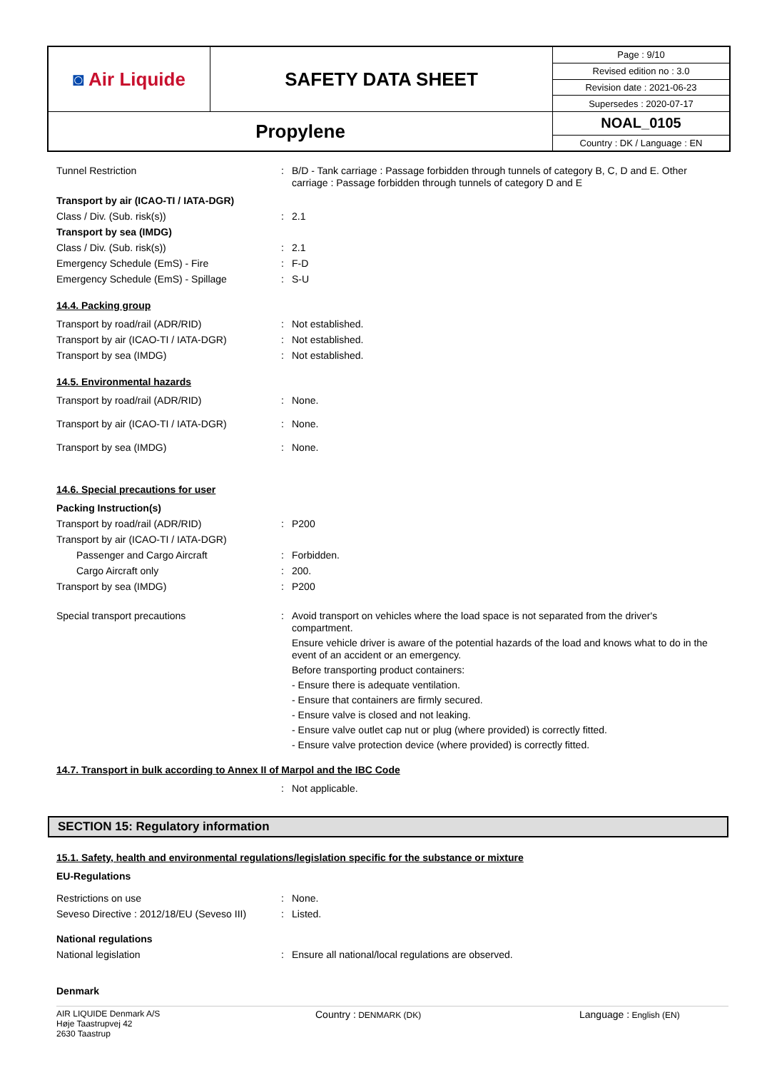| ◙ Air Liquide | SAFETY DATA SHEET | Page : 9/10 |
| | | Revised edition no : 3.0 |
| | | Revision date : 2021-06-23 |
| | | Supersedes : 2020-07-17 |
| Propylene | | NOAL_0105 |
| | | Country : DK / Language : EN |
Tunnel Restriction :
B/D - Tank carriage : Passage forbidden through tunnels of category B, C, D and E. Other carriage : Passage forbidden through tunnels of category D and E
Transport by air (ICAO-TI / IATA-DGR)
Class / Div. (Sub. risk(s)) : 2.1
Transport by sea (IMDG)
Class / Div. (Sub. risk(s)) : 2.1
Emergency Schedule (EmS) - Fire : F-D
Emergency Schedule (EmS) - Spillage : S-U
14.4. Packing group
Transport by road/rail (ADR/RID) : Not established.
Transport by air (ICAO-TI / IATA-DGR) : Not established.
Transport by sea (IMDG) : Not established.
14.5. Environmental hazards
Transport by road/rail (ADR/RID) : None.
Transport by air (ICAO-TI / IATA-DGR) : None.
Transport by sea (IMDG) : None.
14.6. Special precautions for user
Packing Instruction(s)
Transport by road/rail (ADR/RID) : P200
Transport by air (ICAO-TI / IATA-DGR)
Passenger and Cargo Aircraft : Forbidden.
Cargo Aircraft only : 200.
Transport by sea (IMDG) : P200
Special transport precautions :
Avoid transport on vehicles where the load space is not separated from the driver's compartment.
Ensure vehicle driver is aware of the potential hazards of the load and knows what to do in the event of an accident or an emergency.
Before transporting product containers:
- Ensure there is adequate ventilation.
- Ensure that containers are firmly secured.
- Ensure valve is closed and not leaking.
- Ensure valve outlet cap nut or plug (where provided) is correctly fitted.
- Ensure valve protection device (where provided) is correctly fitted.
14.7. Transport in bulk according to Annex II of Marpol and the IBC Code
: Not applicable.
SECTION 15: Regulatory information
15.1. Safety, health and environmental regulations/legislation specific for the substance or mixture
EU-Regulations
Restrictions on use : None.
Seveso Directive : 2012/18/EU (Seveso III)
: Listed.
National regulations
National legislation : Ensure all national/local regulations are observed.
Denmark
AIR LIQUIDE Denmark A/S
Høje Taastrupvej 42
2630 Taastrup
Country : DENMARK (DK)
Language : English (EN)